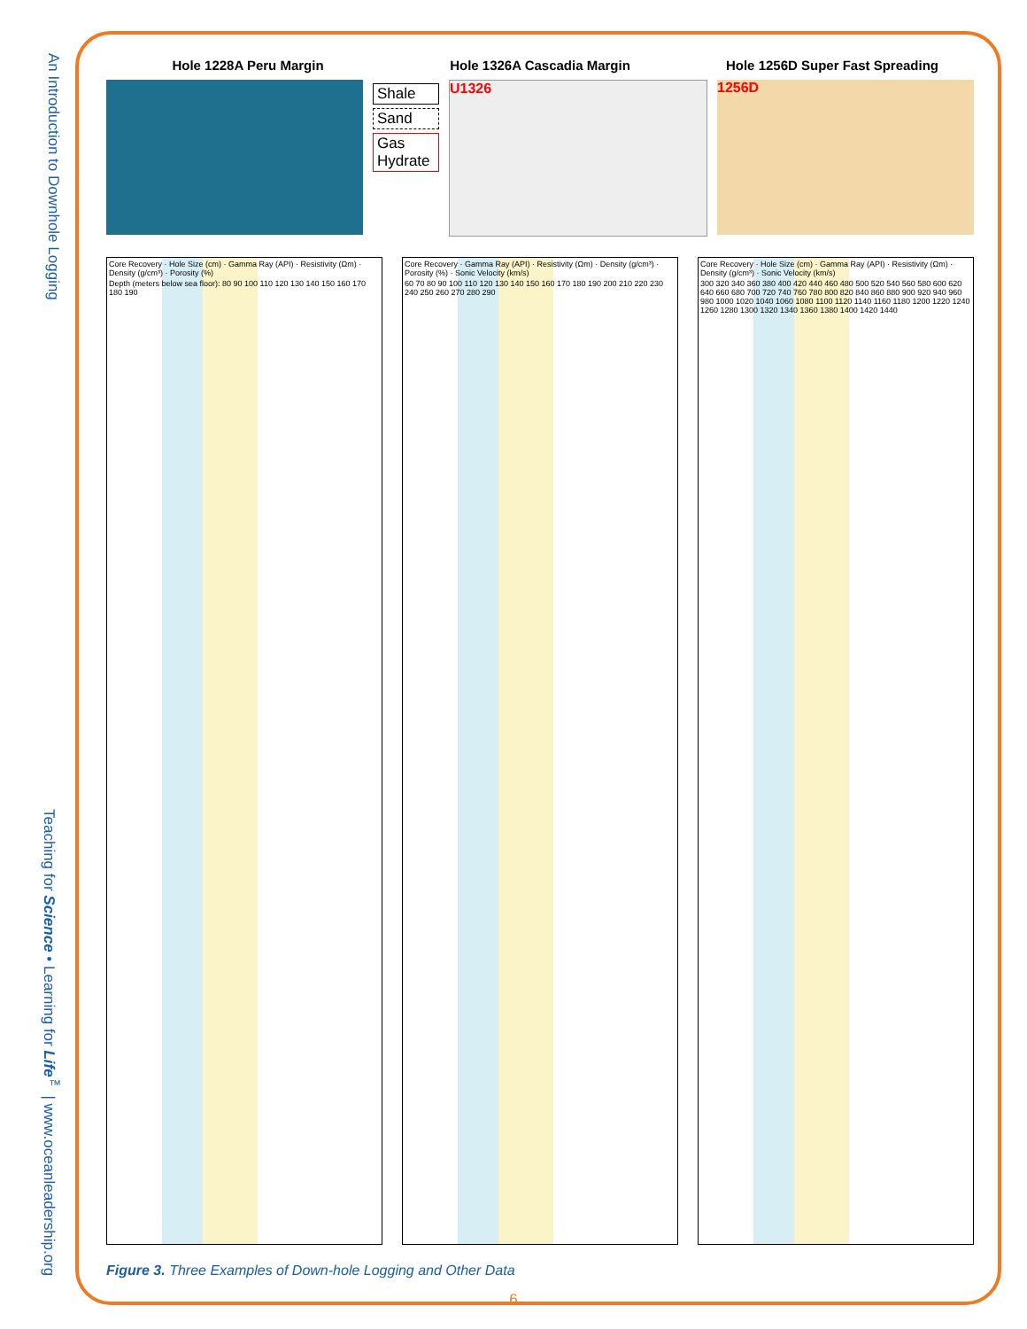An Introduction to Downhole Logging Teaching for Science • Learning for Life<sup>™</sup> | www.oceanleadership.org
Hole 1228A Peru Margin Hole 1326A Cascadia Margin Hole 1256D Super Fast Spreading
Shale
Sand
Gas Hydrate
U1326 1256D
Core Recovery · Hole Size (cm) · Gamma Ray (API) · Resistivity (Ωm) · Density (g/cm³) · Porosity (%)
Depth (meters below sea floor): 80 90 100 110 120 130 140 150 160 170 180 190
Core Recovery · Gamma Ray (API) · Resistivity (Ωm) · Density (g/cm³) · Porosity (%) · Sonic Velocity (km/s)
60 70 80 90 100 110 120 130 140 150 160 170 180 190 200 210 220 230 240 250 260 270 280 290
Core Recovery · Hole Size (cm) · Gamma Ray (API) · Resistivity (Ωm) · Density (g/cm³) · Sonic Velocity (km/s)
300 320 340 360 380 400 420 440 460 480 500 520 540 560 580 600 620 640 660 680 700 720 740 760 780 800 820 840 860 880 900 920 940 960 980 1000 1020 1040 1060 1080 1100 1120 1140 1160 1180 1200 1220 1240 1260 1280 1300 1320 1340 1360 1380 1400 1420 1440
Figure 3. Three Examples of Down-hole Logging and Other Data
6